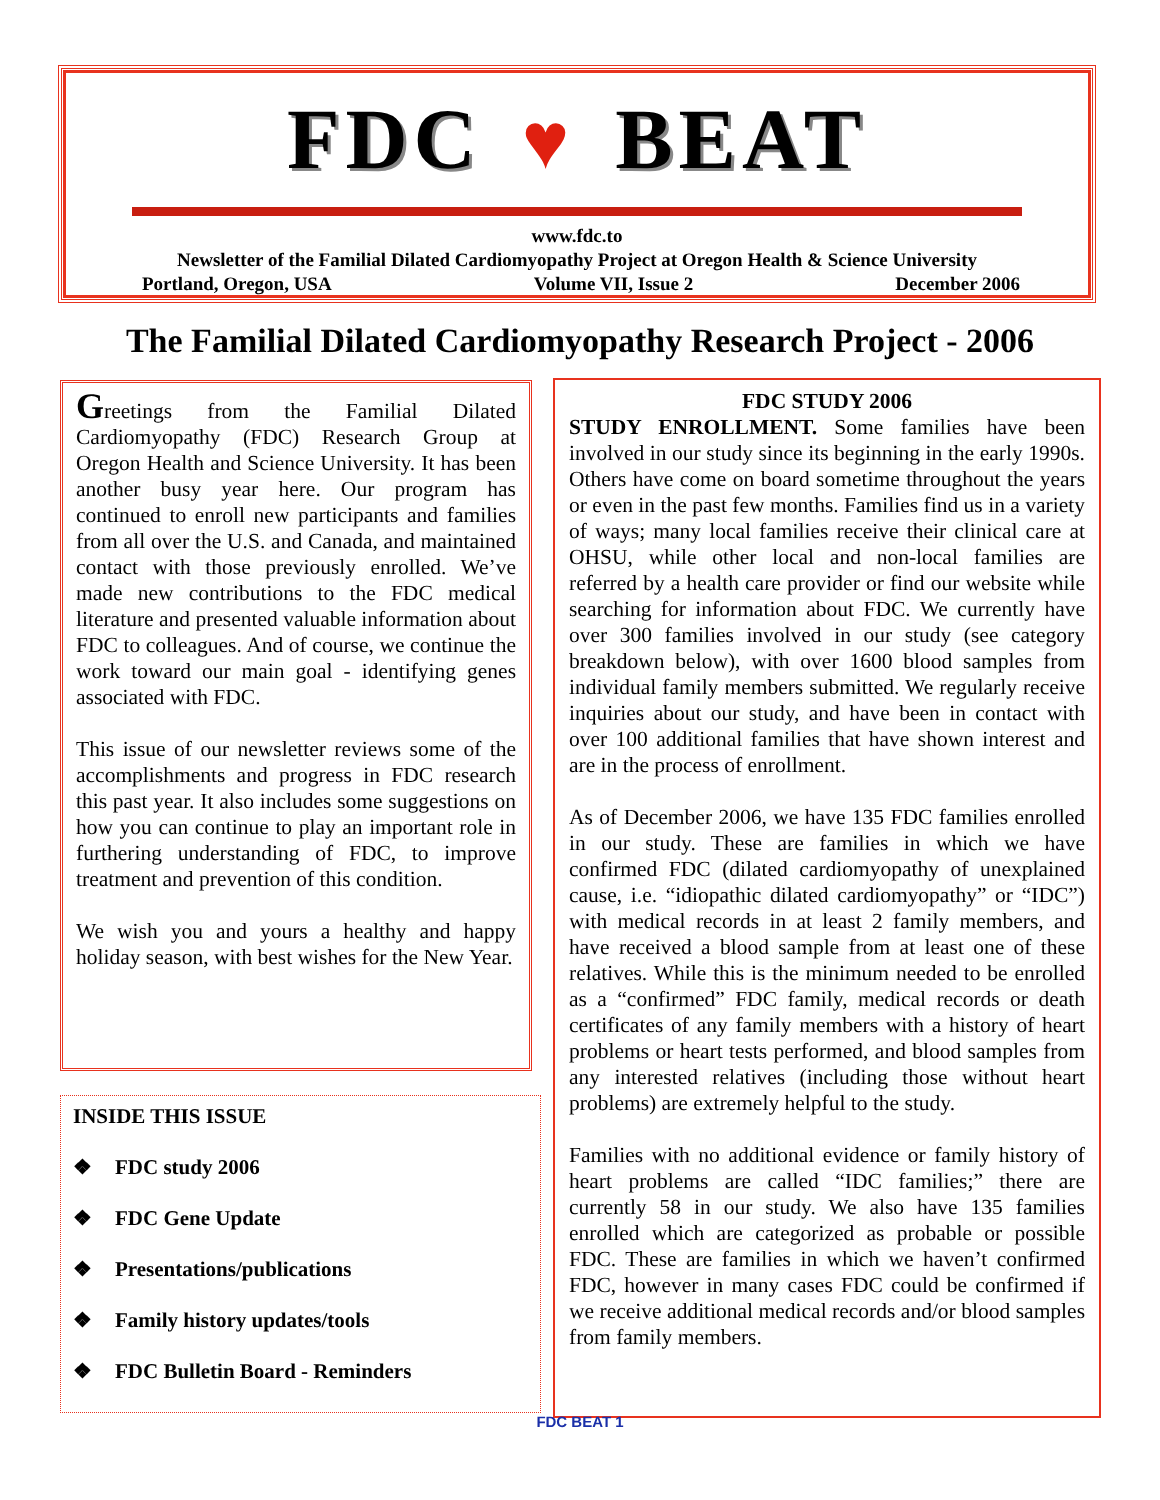FDC ♥ BEAT
www.fdc.to
Newsletter of the Familial Dilated Cardiomyopathy Project at Oregon Health & Science University
Portland, Oregon, USA Volume VII, Issue 2 December 2006
The Familial Dilated Cardiomyopathy Research Project - 2006
Greetings from the Familial Dilated Cardiomyopathy (FDC) Research Group at Oregon Health and Science University. It has been another busy year here. Our program has continued to enroll new participants and families from all over the U.S. and Canada, and maintained contact with those previously enrolled. We’ve made new contributions to the FDC medical literature and presented valuable information about FDC to colleagues. And of course, we continue the work toward our main goal - identifying genes associated with FDC.
This issue of our newsletter reviews some of the accomplishments and progress in FDC research this past year. It also includes some suggestions on how you can continue to play an important role in furthering understanding of FDC, to improve treatment and prevention of this condition.
We wish you and yours a healthy and happy holiday season, with best wishes for the New Year.
INSIDE THIS ISSUE
❖ FDC study 2006
❖ FDC Gene Update
❖ Presentations/publications
❖ Family history updates/tools
❖ FDC Bulletin Board - Reminders
FDC STUDY 2006
STUDY ENROLLMENT. Some families have been involved in our study since its beginning in the early 1990s. Others have come on board sometime throughout the years or even in the past few months. Families find us in a variety of ways; many local families receive their clinical care at OHSU, while other local and non-local families are referred by a health care provider or find our website while searching for information about FDC. We currently have over 300 families involved in our study (see category breakdown below), with over 1600 blood samples from individual family members submitted. We regularly receive inquiries about our study, and have been in contact with over 100 additional families that have shown interest and are in the process of enrollment.
As of December 2006, we have 135 FDC families enrolled in our study. These are families in which we have confirmed FDC (dilated cardiomyopathy of unexplained cause, i.e. “idiopathic dilated cardiomyopathy” or “IDC”) with medical records in at least 2 family members, and have received a blood sample from at least one of these relatives. While this is the minimum needed to be enrolled as a “confirmed” FDC family, medical records or death certificates of any family members with a history of heart problems or heart tests performed, and blood samples from any interested relatives (including those without heart problems) are extremely helpful to the study.
Families with no additional evidence or family history of heart problems are called “IDC families;” there are currently 58 in our study. We also have 135 families enrolled which are categorized as probable or possible FDC. These are families in which we haven’t confirmed FDC, however in many cases FDC could be confirmed if we receive additional medical records and/or blood samples from family members.
FDC BEAT 1